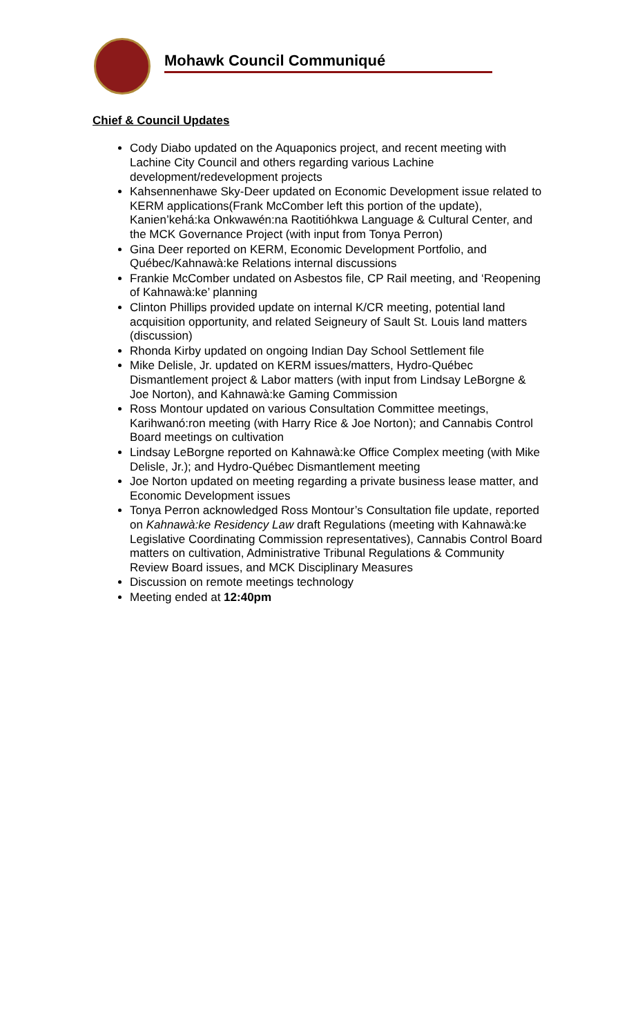Mohawk Council Communiqué
Chief & Council Updates
Cody Diabo updated on the Aquaponics project, and recent meeting with Lachine City Council and others regarding various Lachine development/redevelopment projects
Kahsennenhawe Sky-Deer updated on Economic Development issue related to KERM applications(Frank McComber left this portion of the update), Kanien’kehá:ka Onkwawén:na Raotitióhkwa Language & Cultural Center, and the MCK Governance Project (with input from Tonya Perron)
Gina Deer reported on KERM, Economic Development Portfolio, and Québec/Kahnawà:ke Relations internal discussions
Frankie McComber undated on Asbestos file, CP Rail meeting, and ‘Reopening of Kahnawà:ke’ planning
Clinton Phillips provided update on internal K/CR meeting, potential land acquisition opportunity, and related Seigneury of Sault St. Louis land matters (discussion)
Rhonda Kirby updated on ongoing Indian Day School Settlement file
Mike Delisle, Jr. updated on KERM issues/matters, Hydro-Québec Dismantlement project & Labor matters (with input from Lindsay LeBorgne & Joe Norton), and Kahnawà:ke Gaming Commission
Ross Montour updated on various Consultation Committee meetings, Karihwanó:ron meeting (with Harry Rice & Joe Norton); and Cannabis Control Board meetings on cultivation
Lindsay LeBorgne reported on Kahnawà:ke Office Complex meeting (with Mike Delisle, Jr.); and Hydro-Québec Dismantlement meeting
Joe Norton updated on meeting regarding a private business lease matter, and Economic Development issues
Tonya Perron acknowledged Ross Montour’s Consultation file update, reported on Kahnawà:ke Residency Law draft Regulations (meeting with Kahnawà:ke Legislative Coordinating Commission representatives), Cannabis Control Board matters on cultivation, Administrative Tribunal Regulations & Community Review Board issues, and MCK Disciplinary Measures
Discussion on remote meetings technology
Meeting ended at 12:40pm